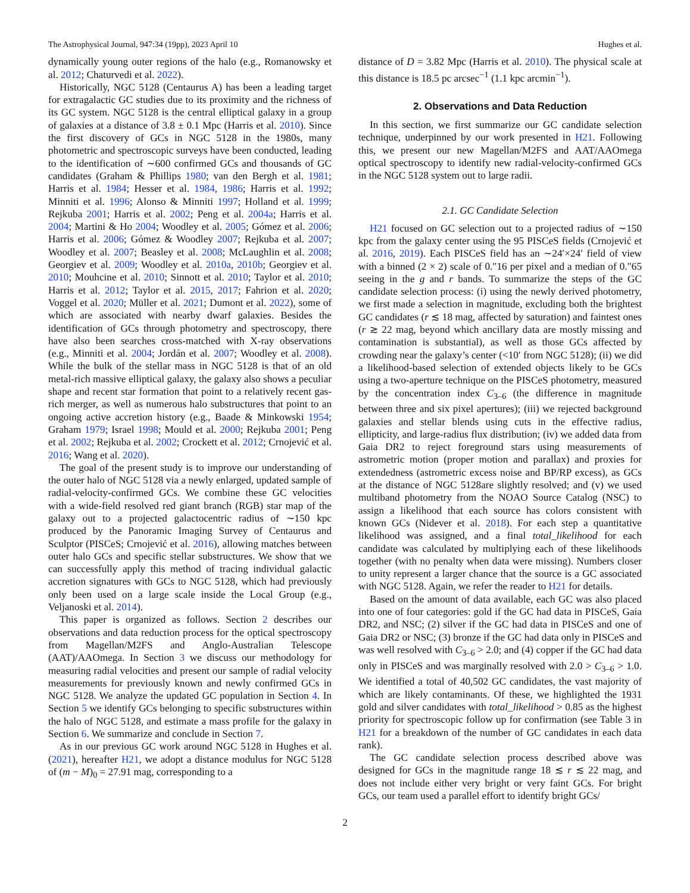The Astrophysical Journal, 947:34 (19pp), 2023 April 10 Hughes et al.
dynamically young outer regions of the halo (e.g., Romanowsky et al. 2012; Chaturvedi et al. 2022).
Historically, NGC 5128 (Centaurus A) has been a leading target for extragalactic GC studies due to its proximity and the richness of its GC system. NGC 5128 is the central elliptical galaxy in a group of galaxies at a distance of 3.8 ± 0.1 Mpc (Harris et al. 2010). Since the first discovery of GCs in NGC 5128 in the 1980s, many photometric and spectroscopic surveys have been conducted, leading to the identification of ∼600 confirmed GCs and thousands of GC candidates (Graham & Phillips 1980; van den Bergh et al. 1981; Harris et al. 1984; Hesser et al. 1984, 1986; Harris et al. 1992; Minniti et al. 1996; Alonso & Minniti 1997; Holland et al. 1999; Rejkuba 2001; Harris et al. 2002; Peng et al. 2004a; Harris et al. 2004; Martini & Ho 2004; Woodley et al. 2005; Gómez et al. 2006; Harris et al. 2006; Gómez & Woodley 2007; Rejkuba et al. 2007; Woodley et al. 2007; Beasley et al. 2008; McLaughlin et al. 2008; Georgiev et al. 2009; Woodley et al. 2010a, 2010b; Georgiev et al. 2010; Mouhcine et al. 2010; Sinnott et al. 2010; Taylor et al. 2010; Harris et al. 2012; Taylor et al. 2015, 2017; Fahrion et al. 2020; Voggel et al. 2020; Müller et al. 2021; Dumont et al. 2022), some of which are associated with nearby dwarf galaxies. Besides the identification of GCs through photometry and spectroscopy, there have also been searches cross-matched with X-ray observations (e.g., Minniti et al. 2004; Jordán et al. 2007; Woodley et al. 2008). While the bulk of the stellar mass in NGC 5128 is that of an old metal-rich massive elliptical galaxy, the galaxy also shows a peculiar shape and recent star formation that point to a relatively recent gas-rich merger, as well as numerous halo substructures that point to an ongoing active accretion history (e.g., Baade & Minkowski 1954; Graham 1979; Israel 1998; Mould et al. 2000; Rejkuba 2001; Peng et al. 2002; Rejkuba et al. 2002; Crockett et al. 2012; Crnojević et al. 2016; Wang et al. 2020).
The goal of the present study is to improve our understanding of the outer halo of NGC 5128 via a newly enlarged, updated sample of radial-velocity-confirmed GCs. We combine these GC velocities with a wide-field resolved red giant branch (RGB) star map of the galaxy out to a projected galactocentric radius of ∼150 kpc produced by the Panoramic Imaging Survey of Centaurus and Sculptor (PISCeS; Crnojević et al. 2016), allowing matches between outer halo GCs and specific stellar substructures. We show that we can successfully apply this method of tracing individual galactic accretion signatures with GCs to NGC 5128, which had previously only been used on a large scale inside the Local Group (e.g., Veljanoski et al. 2014).
This paper is organized as follows. Section 2 describes our observations and data reduction process for the optical spectroscopy from Magellan/M2FS and Anglo-Australian Telescope (AAT)/AAOmega. In Section 3 we discuss our methodology for measuring radial velocities and present our sample of radial velocity measurements for previously known and newly confirmed GCs in NGC 5128. We analyze the updated GC population in Section 4. In Section 5 we identify GCs belonging to specific substructures within the halo of NGC 5128, and estimate a mass profile for the galaxy in Section 6. We summarize and conclude in Section 7.
As in our previous GC work around NGC 5128 in Hughes et al. (2021), hereafter H21, we adopt a distance modulus for NGC 5128 of (m − M)<sub>0</sub> = 27.91 mag, corresponding to a
distance of D = 3.82 Mpc (Harris et al. 2010). The physical scale at this distance is 18.5 pc arcsec<sup>−1</sup> (1.1 kpc arcmin<sup>−1</sup>).
2. Observations and Data Reduction
In this section, we first summarize our GC candidate selection technique, underpinned by our work presented in H21. Following this, we present our new Magellan/M2FS and AAT/AAOmega optical spectroscopy to identify new radial-velocity-confirmed GCs in the NGC 5128 system out to large radii.
2.1. GC Candidate Selection
H21 focused on GC selection out to a projected radius of ∼150 kpc from the galaxy center using the 95 PISCeS fields (Crnojević et al. 2016, 2019). Each PISCeS field has an ∼24′×24′ field of view with a binned (2 × 2) scale of 0.″16 per pixel and a median of 0.″65 seeing in the g and r bands. To summarize the steps of the GC candidate selection process: (i) using the newly derived photometry, we first made a selection in magnitude, excluding both the brightest GC candidates (r ≲ 18 mag, affected by saturation) and faintest ones (r ≳ 22 mag, beyond which ancillary data are mostly missing and contamination is substantial), as well as those GCs affected by crowding near the galaxy’s center (<10′ from NGC 5128); (ii) we did a likelihood-based selection of extended objects likely to be GCs using a two-aperture technique on the PISCeS photometry, measured by the concentration index C<sub>3–6</sub> (the difference in magnitude between three and six pixel apertures); (iii) we rejected background galaxies and stellar blends using cuts in the effective radius, ellipticity, and large-radius flux distribution; (iv) we added data from Gaia DR2 to reject foreground stars using measurements of astrometric motion (proper motion and parallax) and proxies for extendedness (astrometric excess noise and BP/RP excess), as GCs at the distance of NGC 5128are slightly resolved; and (v) we used multiband photometry from the NOAO Source Catalog (NSC) to assign a likelihood that each source has colors consistent with known GCs (Nidever et al. 2018). For each step a quantitative likelihood was assigned, and a final total_likelihood for each candidate was calculated by multiplying each of these likelihoods together (with no penalty when data were missing). Numbers closer to unity represent a larger chance that the source is a GC associated with NGC 5128. Again, we refer the reader to H21 for details.
Based on the amount of data available, each GC was also placed into one of four categories: gold if the GC had data in PISCeS, Gaia DR2, and NSC; (2) silver if the GC had data in PISCeS and one of Gaia DR2 or NSC; (3) bronze if the GC had data only in PISCeS and was well resolved with C<sub>3–6</sub> > 2.0; and (4) copper if the GC had data only in PISCeS and was marginally resolved with 2.0 > C<sub>3–6</sub> > 1.0. We identified a total of 40,502 GC candidates, the vast majority of which are likely contaminants. Of these, we highlighted the 1931 gold and silver candidates with total_likelihood > 0.85 as the highest priority for spectroscopic follow up for confirmation (see Table 3 in H21 for a breakdown of the number of GC candidates in each data rank).
The GC candidate selection process described above was designed for GCs in the magnitude range 18 ≲ r ≲ 22 mag, and does not include either very bright or very faint GCs. For bright GCs, our team used a parallel effort to identify bright GCs/
2